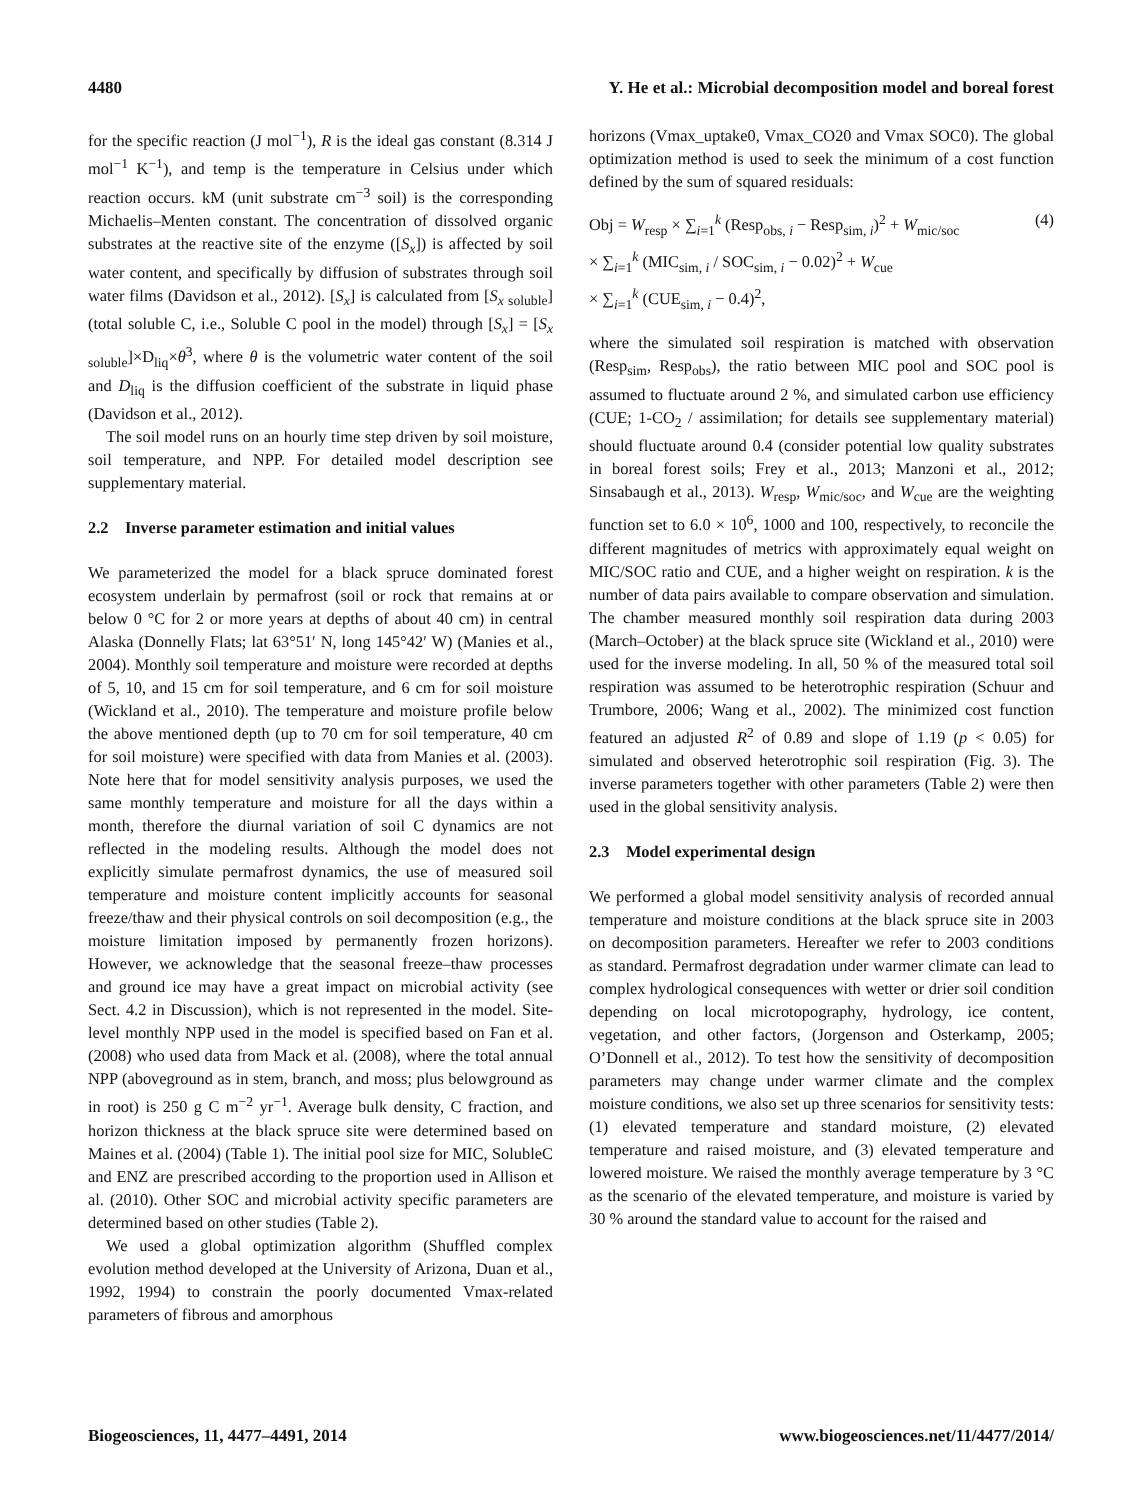4480 Y. He et al.: Microbial decomposition model and boreal forest
for the specific reaction (J mol<sup>−1</sup>), R is the ideal gas constant (8.314 J mol<sup>−1</sup> K<sup>−1</sup>), and temp is the temperature in Celsius under which reaction occurs. kM (unit substrate cm<sup>−3</sup> soil) is the corresponding Michaelis–Menten constant. The concentration of dissolved organic substrates at the reactive site of the enzyme ([S<sub>x</sub>]) is affected by soil water content, and specifically by diffusion of substrates through soil water films (Davidson et al., 2012). [S<sub>x</sub>] is calculated from [S<sub>x soluble</sub>] (total soluble C, i.e., Soluble C pool in the model) through [S<sub>x</sub>] = [S<sub>x soluble</sub>]×D<sub>liq</sub>×θ<sup>3</sup>, where θ is the volumetric water content of the soil and D<sub>liq</sub> is the diffusion coefficient of the substrate in liquid phase (Davidson et al., 2012).
The soil model runs on an hourly time step driven by soil moisture, soil temperature, and NPP. For detailed model description see supplementary material.
2.2 Inverse parameter estimation and initial values
We parameterized the model for a black spruce dominated forest ecosystem underlain by permafrost (soil or rock that remains at or below 0 °C for 2 or more years at depths of about 40 cm) in central Alaska (Donnelly Flats; lat 63°51′ N, long 145°42′ W) (Manies et al., 2004). Monthly soil temperature and moisture were recorded at depths of 5, 10, and 15 cm for soil temperature, and 6 cm for soil moisture (Wickland et al., 2010). The temperature and moisture profile below the above mentioned depth (up to 70 cm for soil temperature, 40 cm for soil moisture) were specified with data from Manies et al. (2003). Note here that for model sensitivity analysis purposes, we used the same monthly temperature and moisture for all the days within a month, therefore the diurnal variation of soil C dynamics are not reflected in the modeling results. Although the model does not explicitly simulate permafrost dynamics, the use of measured soil temperature and moisture content implicitly accounts for seasonal freeze/thaw and their physical controls on soil decomposition (e.g., the moisture limitation imposed by permanently frozen horizons). However, we acknowledge that the seasonal freeze–thaw processes and ground ice may have a great impact on microbial activity (see Sect. 4.2 in Discussion), which is not represented in the model. Site-level monthly NPP used in the model is specified based on Fan et al. (2008) who used data from Mack et al. (2008), where the total annual NPP (aboveground as in stem, branch, and moss; plus belowground as in root) is 250 g C m<sup>−2</sup> yr<sup>−1</sup>. Average bulk density, C fraction, and horizon thickness at the black spruce site were determined based on Maines et al. (2004) (Table 1). The initial pool size for MIC, SolubleC and ENZ are prescribed according to the proportion used in Allison et al. (2010). Other SOC and microbial activity specific parameters are determined based on other studies (Table 2).
We used a global optimization algorithm (Shuffled complex evolution method developed at the University of Arizona, Duan et al., 1992, 1994) to constrain the poorly documented Vmax-related parameters of fibrous and amorphous
horizons (Vmax_uptake0, Vmax_CO20 and Vmax SOC0). The global optimization method is used to seek the minimum of a cost function defined by the sum of squared residuals:
Obj = W<sub>resp</sub> × ∑<sub>i=1</sub><sup>k</sup> (Resp<sub>obs, i</sub> − Resp<sub>sim, i</sub>)<sup>2</sup> + W<sub>mic/soc</sub> (4)
× ∑<sub>i=1</sub><sup>k</sup> (MIC<sub>sim, i</sub> / SOC<sub>sim, i</sub> − 0.02)<sup>2</sup> + W<sub>cue</sub>
× ∑<sub>i=1</sub><sup>k</sup> (CUE<sub>sim, i</sub> − 0.4)<sup>2</sup>,
where the simulated soil respiration is matched with observation (Resp<sub>sim</sub>, Resp<sub>obs</sub>), the ratio between MIC pool and SOC pool is assumed to fluctuate around 2 %, and simulated carbon use efficiency (CUE; 1-CO<sub>2</sub> / assimilation; for details see supplementary material) should fluctuate around 0.4 (consider potential low quality substrates in boreal forest soils; Frey et al., 2013; Manzoni et al., 2012; Sinsabaugh et al., 2013). W<sub>resp</sub>, W<sub>mic/soc</sub>, and W<sub>cue</sub> are the weighting function set to 6.0 × 10<sup>6</sup>, 1000 and 100, respectively, to reconcile the different magnitudes of metrics with approximately equal weight on MIC/SOC ratio and CUE, and a higher weight on respiration. k is the number of data pairs available to compare observation and simulation. The chamber measured monthly soil respiration data during 2003 (March–October) at the black spruce site (Wickland et al., 2010) were used for the inverse modeling. In all, 50 % of the measured total soil respiration was assumed to be heterotrophic respiration (Schuur and Trumbore, 2006; Wang et al., 2002). The minimized cost function featured an adjusted R<sup>2</sup> of 0.89 and slope of 1.19 (p < 0.05) for simulated and observed heterotrophic soil respiration (Fig. 3). The inverse parameters together with other parameters (Table 2) were then used in the global sensitivity analysis.
2.3 Model experimental design
We performed a global model sensitivity analysis of recorded annual temperature and moisture conditions at the black spruce site in 2003 on decomposition parameters. Hereafter we refer to 2003 conditions as standard. Permafrost degradation under warmer climate can lead to complex hydrological consequences with wetter or drier soil condition depending on local microtopography, hydrology, ice content, vegetation, and other factors, (Jorgenson and Osterkamp, 2005; O’Donnell et al., 2012). To test how the sensitivity of decomposition parameters may change under warmer climate and the complex moisture conditions, we also set up three scenarios for sensitivity tests: (1) elevated temperature and standard moisture, (2) elevated temperature and raised moisture, and (3) elevated temperature and lowered moisture. We raised the monthly average temperature by 3 °C as the scenario of the elevated temperature, and moisture is varied by 30 % around the standard value to account for the raised and
Biogeosciences, 11, 4477–4491, 2014 www.biogeosciences.net/11/4477/2014/